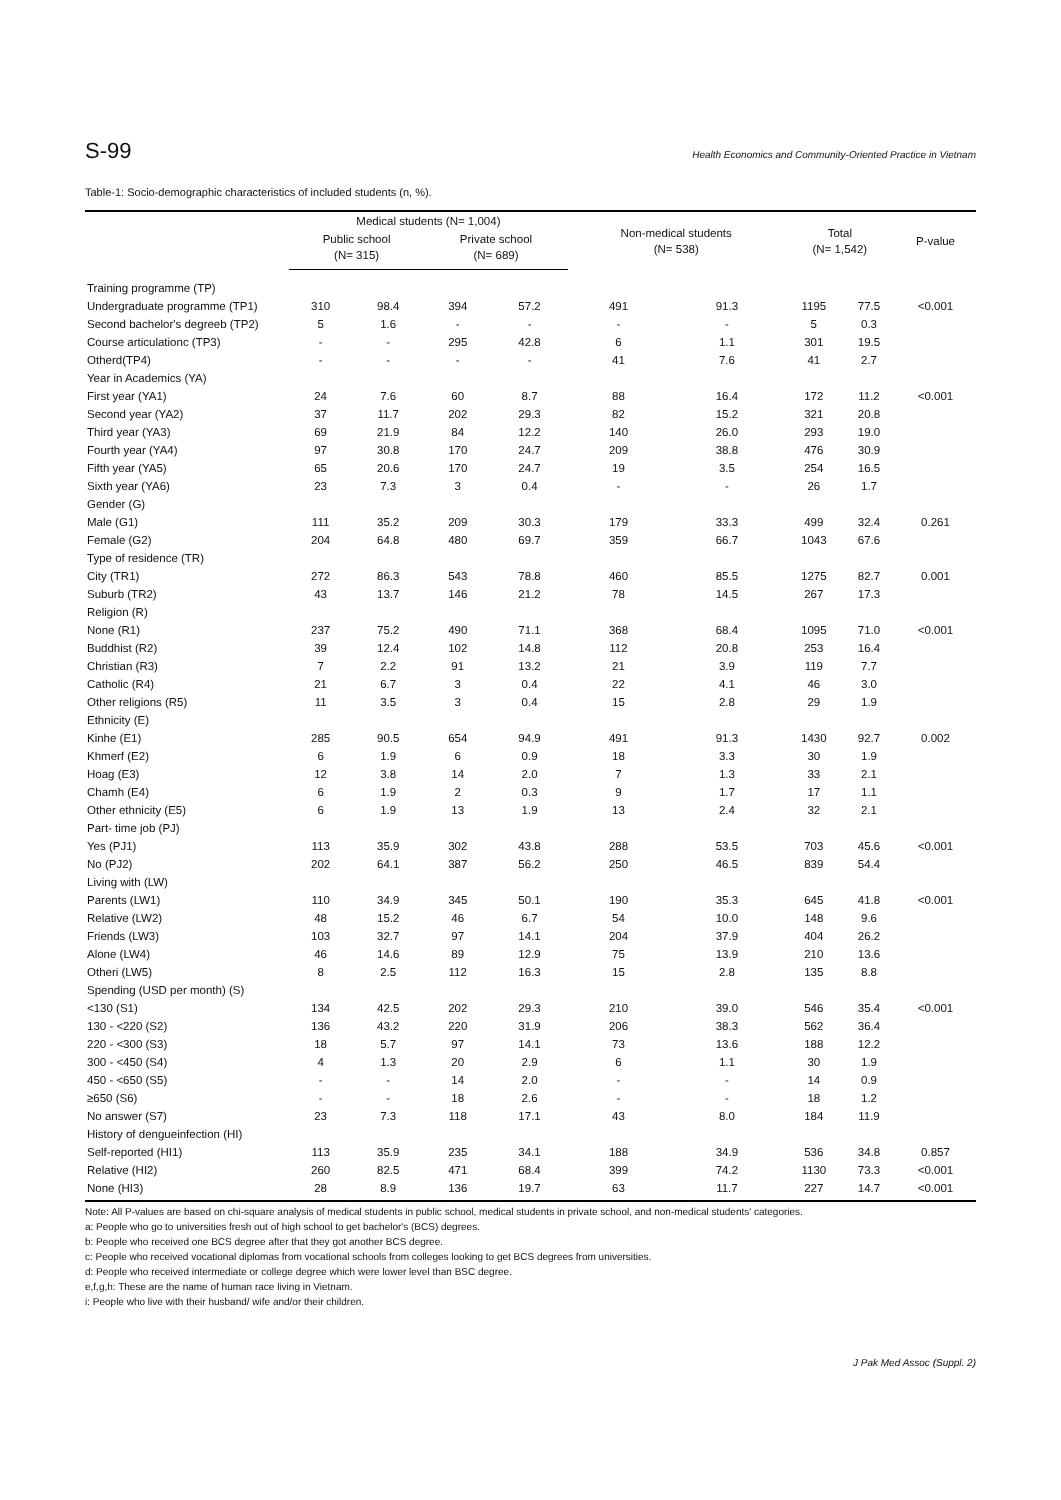S-99 Health Economics and Community-Oriented Practice in Vietnam
Table-1: Socio-demographic characteristics of included students (n, %).
| | Medical students (N= 1,004) | | | | Non-medical students (N= 538) | | Total (N= 1,542) | | P-value |
| --- | --- | --- | --- | --- | --- | --- | --- | --- | --- |
| | Public school (N= 315) | | Private school (N= 689) | | | | | | |
| Training programme (TP) | | | | | | | | | |
| Undergraduate programme (TP1) | 310 | 98.4 | 394 | 57.2 | 491 | 91.3 | 1195 | 77.5 | <0.001 |
| Second bachelor's degreeb (TP2) | 5 | 1.6 | - | - | - | - | 5 | 0.3 | |
| Course articulationc (TP3) | - | - | 295 | 42.8 | 6 | 1.1 | 301 | 19.5 | |
| Otherd(TP4) | - | - | - | - | 41 | 7.6 | 41 | 2.7 | |
| Year in Academics (YA) | | | | | | | | | |
| First year (YA1) | 24 | 7.6 | 60 | 8.7 | 88 | 16.4 | 172 | 11.2 | <0.001 |
| Second year (YA2) | 37 | 11.7 | 202 | 29.3 | 82 | 15.2 | 321 | 20.8 | |
| Third year (YA3) | 69 | 21.9 | 84 | 12.2 | 140 | 26.0 | 293 | 19.0 | |
| Fourth year (YA4) | 97 | 30.8 | 170 | 24.7 | 209 | 38.8 | 476 | 30.9 | |
| Fifth year (YA5) | 65 | 20.6 | 170 | 24.7 | 19 | 3.5 | 254 | 16.5 | |
| Sixth year (YA6) | 23 | 7.3 | 3 | 0.4 | - | - | 26 | 1.7 | |
| Gender (G) | | | | | | | | | |
| Male (G1) | 111 | 35.2 | 209 | 30.3 | 179 | 33.3 | 499 | 32.4 | 0.261 |
| Female (G2) | 204 | 64.8 | 480 | 69.7 | 359 | 66.7 | 1043 | 67.6 | |
| Type of residence (TR) | | | | | | | | | |
| City (TR1) | 272 | 86.3 | 543 | 78.8 | 460 | 85.5 | 1275 | 82.7 | 0.001 |
| Suburb (TR2) | 43 | 13.7 | 146 | 21.2 | 78 | 14.5 | 267 | 17.3 | |
| Religion (R) | | | | | | | | | |
| None (R1) | 237 | 75.2 | 490 | 71.1 | 368 | 68.4 | 1095 | 71.0 | <0.001 |
| Buddhist (R2) | 39 | 12.4 | 102 | 14.8 | 112 | 20.8 | 253 | 16.4 | |
| Christian (R3) | 7 | 2.2 | 91 | 13.2 | 21 | 3.9 | 119 | 7.7 | |
| Catholic (R4) | 21 | 6.7 | 3 | 0.4 | 22 | 4.1 | 46 | 3.0 | |
| Other religions (R5) | 11 | 3.5 | 3 | 0.4 | 15 | 2.8 | 29 | 1.9 | |
| Ethnicity (E) | | | | | | | | | |
| Kinhe (E1) | 285 | 90.5 | 654 | 94.9 | 491 | 91.3 | 1430 | 92.7 | 0.002 |
| Khmerf (E2) | 6 | 1.9 | 6 | 0.9 | 18 | 3.3 | 30 | 1.9 | |
| Hoag (E3) | 12 | 3.8 | 14 | 2.0 | 7 | 1.3 | 33 | 2.1 | |
| Chamh (E4) | 6 | 1.9 | 2 | 0.3 | 9 | 1.7 | 17 | 1.1 | |
| Other ethnicity (E5) | 6 | 1.9 | 13 | 1.9 | 13 | 2.4 | 32 | 2.1 | |
| Part- time job (PJ) | | | | | | | | | |
| Yes (PJ1) | 113 | 35.9 | 302 | 43.8 | 288 | 53.5 | 703 | 45.6 | <0.001 |
| No (PJ2) | 202 | 64.1 | 387 | 56.2 | 250 | 46.5 | 839 | 54.4 | |
| Living with (LW) | | | | | | | | | |
| Parents (LW1) | 110 | 34.9 | 345 | 50.1 | 190 | 35.3 | 645 | 41.8 | <0.001 |
| Relative (LW2) | 48 | 15.2 | 46 | 6.7 | 54 | 10.0 | 148 | 9.6 | |
| Friends (LW3) | 103 | 32.7 | 97 | 14.1 | 204 | 37.9 | 404 | 26.2 | |
| Alone (LW4) | 46 | 14.6 | 89 | 12.9 | 75 | 13.9 | 210 | 13.6 | |
| Otheri (LW5) | 8 | 2.5 | 112 | 16.3 | 15 | 2.8 | 135 | 8.8 | |
| Spending (USD per month) (S) | | | | | | | | | |
| <130 (S1) | 134 | 42.5 | 202 | 29.3 | 210 | 39.0 | 546 | 35.4 | <0.001 |
| 130 - <220 (S2) | 136 | 43.2 | 220 | 31.9 | 206 | 38.3 | 562 | 36.4 | |
| 220 - <300 (S3) | 18 | 5.7 | 97 | 14.1 | 73 | 13.6 | 188 | 12.2 | |
| 300 - <450 (S4) | 4 | 1.3 | 20 | 2.9 | 6 | 1.1 | 30 | 1.9 | |
| 450 - <650 (S5) | - | - | 14 | 2.0 | - | - | 14 | 0.9 | |
| ≥650 (S6) | - | - | 18 | 2.6 | - | - | 18 | 1.2 | |
| No answer (S7) | 23 | 7.3 | 118 | 17.1 | 43 | 8.0 | 184 | 11.9 | |
| History of dengueinfection (HI) | | | | | | | | | |
| Self-reported (HI1) | 113 | 35.9 | 235 | 34.1 | 188 | 34.9 | 536 | 34.8 | 0.857 |
| Relative (HI2) | 260 | 82.5 | 471 | 68.4 | 399 | 74.2 | 1130 | 73.3 | <0.001 |
| None (HI3) | 28 | 8.9 | 136 | 19.7 | 63 | 11.7 | 227 | 14.7 | <0.001 |
Note: All P-values are based on chi-square analysis of medical students in public school, medical students in private school, and non-medical students' categories.
a: People who go to universities fresh out of high school to get bachelor's (BCS) degrees.
b: People who received one BCS degree after that they got another BCS degree.
c: People who received vocational diplomas from vocational schools from colleges looking to get BCS degrees from universities.
d: People who received intermediate or college degree which were lower level than BSC degree.
e,f,g,h: These are the name of human race living in Vietnam.
i: People who live with their husband/ wife and/or their children.
J Pak Med Assoc (Suppl. 2)